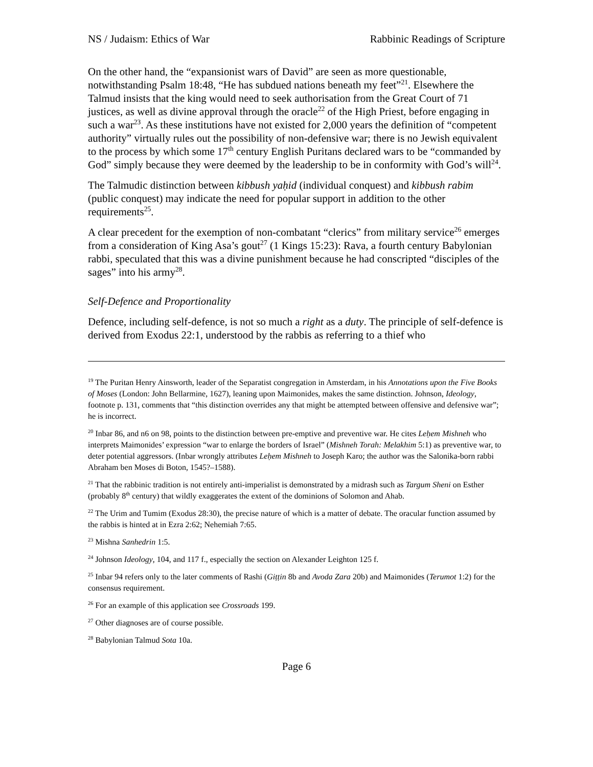NS / Judaism: Ethics of War Rabbinic Readings of Scripture
On the other hand, the “expansionist wars of David” are seen as more questionable, notwithstanding Psalm 18:48, “He has subdued nations beneath my feet”<sup>21</sup>. Elsewhere the Talmud insists that the king would need to seek authorisation from the Great Court of 71 justices, as well as divine approval through the oracle<sup>22</sup> of the High Priest, before engaging in such a war<sup>23</sup>. As these institutions have not existed for 2,000 years the definition of “competent authority” virtually rules out the possibility of non-defensive war; there is no Jewish equivalent to the process by which some 17<sup>th</sup> century English Puritans declared wars to be “commanded by God” simply because they were deemed by the leadership to be in conformity with God’s will<sup>24</sup>.
The Talmudic distinction between kibbush yaḥid (individual conquest) and kibbush rabim (public conquest) may indicate the need for popular support in addition to the other requirements<sup>25</sup>.
A clear precedent for the exemption of non-combatant “clerics” from military service<sup>26</sup> emerges from a consideration of King Asa’s gout<sup>27</sup> (1 Kings 15:23): Rava, a fourth century Babylonian rabbi, speculated that this was a divine punishment because he had conscripted “disciples of the sages” into his army<sup>28</sup>.
Self-Defence and Proportionality
Defence, including self-defence, is not so much a right as a duty. The principle of self-defence is derived from Exodus 22:1, understood by the rabbis as referring to a thief who
<sup>19</sup> The Puritan Henry Ainsworth, leader of the Separatist congregation in Amsterdam, in his Annotations upon the Five Books of Moses (London: John Bellarmine, 1627), leaning upon Maimonides, makes the same distinction. Johnson, Ideology, footnote p. 131, comments that “this distinction overrides any that might be attempted between offensive and defensive war”; he is incorrect.
<sup>20</sup> Inbar 86, and n6 on 98, points to the distinction between pre-emptive and preventive war. He cites Leḥem Mishneh who interprets Maimonides’ expression “war to enlarge the borders of Israel” (Mishneh Torah: Melakhim 5:1) as preventive war, to deter potential aggressors. (Inbar wrongly attributes Leḥem Mishneh to Joseph Karo; the author was the Salonika-born rabbi Abraham ben Moses di Boton, 1545?–1588).
<sup>21</sup> That the rabbinic tradition is not entirely anti-imperialist is demonstrated by a midrash such as Targum Sheni on Esther (probably 8<sup>th</sup> century) that wildly exaggerates the extent of the dominions of Solomon and Ahab.
<sup>22</sup> The Urim and Tumim (Exodus 28:30), the precise nature of which is a matter of debate. The oracular function assumed by the rabbis is hinted at in Ezra 2:62; Nehemiah 7:65.
<sup>23</sup> Mishna Sanhedrin 1:5.
<sup>24</sup> Johnson Ideology, 104, and 117 f., especially the section on Alexander Leighton 125 f.
<sup>25</sup> Inbar 94 refers only to the later comments of Rashi (Giṭṭin 8b and Avoda Zara 20b) and Maimonides (Terumot 1:2) for the consensus requirement.
<sup>26</sup> For an example of this application see Crossroads 199.
<sup>27</sup> Other diagnoses are of course possible.
<sup>28</sup> Babylonian Talmud Sota 10a.
Page 6